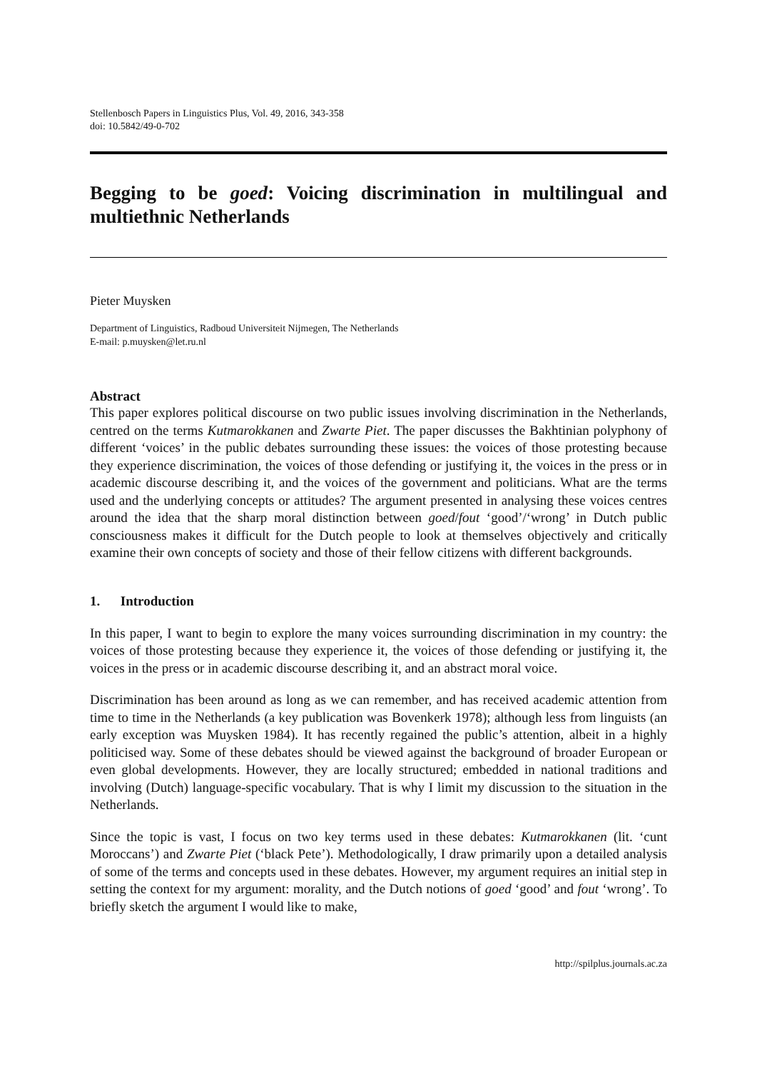Stellenbosch Papers in Linguistics Plus, Vol. 49, 2016, 343-358
doi: 10.5842/49-0-702
Begging to be goed: Voicing discrimination in multilingual and multiethnic Netherlands
Pieter Muysken
Department of Linguistics, Radboud Universiteit Nijmegen, The Netherlands
E-mail: p.muysken@let.ru.nl
Abstract
This paper explores political discourse on two public issues involving discrimination in the Netherlands, centred on the terms Kutmarokkanen and Zwarte Piet. The paper discusses the Bakhtinian polyphony of different ‘voices’ in the public debates surrounding these issues: the voices of those protesting because they experience discrimination, the voices of those defending or justifying it, the voices in the press or in academic discourse describing it, and the voices of the government and politicians. What are the terms used and the underlying concepts or attitudes? The argument presented in analysing these voices centres around the idea that the sharp moral distinction between goed/fout ‘good’/‘wrong’ in Dutch public consciousness makes it difficult for the Dutch people to look at themselves objectively and critically examine their own concepts of society and those of their fellow citizens with different backgrounds.
1. Introduction
In this paper, I want to begin to explore the many voices surrounding discrimination in my country: the voices of those protesting because they experience it, the voices of those defending or justifying it, the voices in the press or in academic discourse describing it, and an abstract moral voice.
Discrimination has been around as long as we can remember, and has received academic attention from time to time in the Netherlands (a key publication was Bovenkerk 1978); although less from linguists (an early exception was Muysken 1984). It has recently regained the public’s attention, albeit in a highly politicised way. Some of these debates should be viewed against the background of broader European or even global developments. However, they are locally structured; embedded in national traditions and involving (Dutch) language-specific vocabulary. That is why I limit my discussion to the situation in the Netherlands.
Since the topic is vast, I focus on two key terms used in these debates: Kutmarokkanen (lit. ‘cunt Moroccans’) and Zwarte Piet (‘black Pete’). Methodologically, I draw primarily upon a detailed analysis of some of the terms and concepts used in these debates. However, my argument requires an initial step in setting the context for my argument: morality, and the Dutch notions of goed ‘good’ and fout ‘wrong’. To briefly sketch the argument I would like to make,
http://spilplus.journals.ac.za